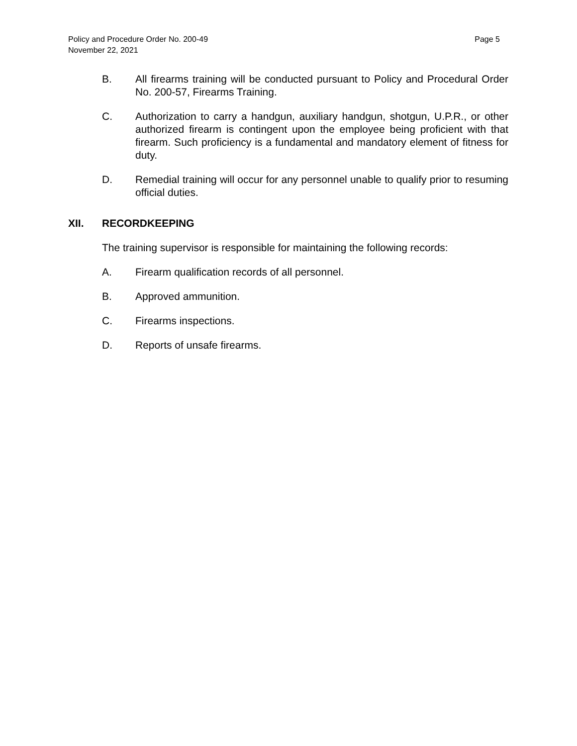Policy and Procedure Order No. 200-49
November 22, 2021
Page 5
B. All firearms training will be conducted pursuant to Policy and Procedural Order No. 200-57, Firearms Training.
C. Authorization to carry a handgun, auxiliary handgun, shotgun, U.P.R., or other authorized firearm is contingent upon the employee being proficient with that firearm. Such proficiency is a fundamental and mandatory element of fitness for duty.
D. Remedial training will occur for any personnel unable to qualify prior to resuming official duties.
XII. RECORDKEEPING
The training supervisor is responsible for maintaining the following records:
A. Firearm qualification records of all personnel.
B. Approved ammunition.
C. Firearms inspections.
D. Reports of unsafe firearms.